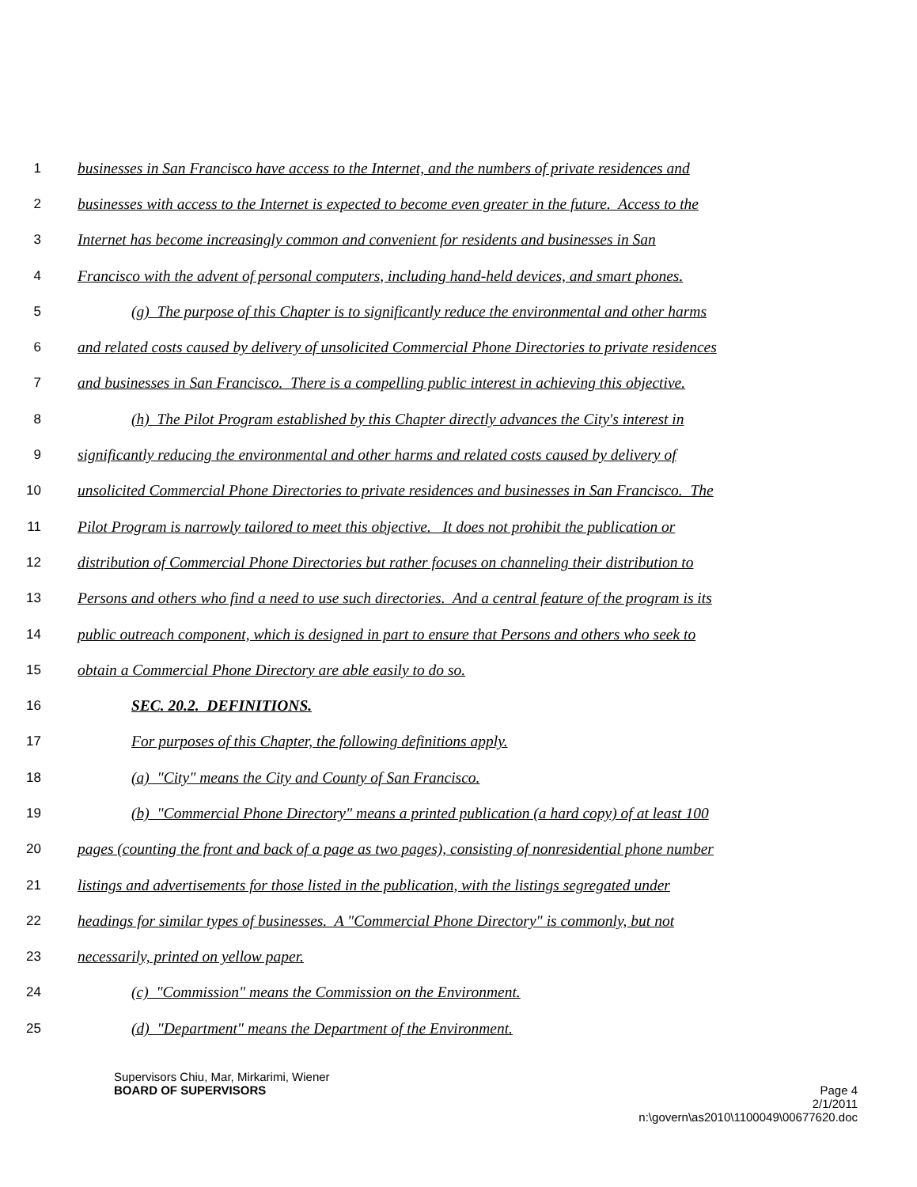1 businesses in San Francisco have access to the Internet, and the numbers of private residences and
2 businesses with access to the Internet is expected to become even greater in the future. Access to the
3 Internet has become increasingly common and convenient for residents and businesses in San
4 Francisco with the advent of personal computers, including hand-held devices, and smart phones.
5 (g) The purpose of this Chapter is to significantly reduce the environmental and other harms
6 and related costs caused by delivery of unsolicited Commercial Phone Directories to private residences
7 and businesses in San Francisco. There is a compelling public interest in achieving this objective.
8 (h) The Pilot Program established by this Chapter directly advances the City's interest in
9 significantly reducing the environmental and other harms and related costs caused by delivery of
10 unsolicited Commercial Phone Directories to private residences and businesses in San Francisco. The
11 Pilot Program is narrowly tailored to meet this objective. It does not prohibit the publication or
12 distribution of Commercial Phone Directories but rather focuses on channeling their distribution to
13 Persons and others who find a need to use such directories. And a central feature of the program is its
14 public outreach component, which is designed in part to ensure that Persons and others who seek to
15 obtain a Commercial Phone Directory are able easily to do so.
16 SEC. 20.2. DEFINITIONS.
17 For purposes of this Chapter, the following definitions apply.
18 (a) "City" means the City and County of San Francisco.
19 (b) "Commercial Phone Directory" means a printed publication (a hard copy) of at least 100
20 pages (counting the front and back of a page as two pages), consisting of nonresidential phone number
21 listings and advertisements for those listed in the publication, with the listings segregated under
22 headings for similar types of businesses. A "Commercial Phone Directory" is commonly, but not
23 necessarily, printed on yellow paper.
24 (c) "Commission" means the Commission on the Environment.
25 (d) "Department" means the Department of the Environment.
Supervisors Chiu, Mar, Mirkarimi, Wiener
BOARD OF SUPERVISORS Page 4
2/1/2011
n:\govern\as2010\1100049\00677620.doc